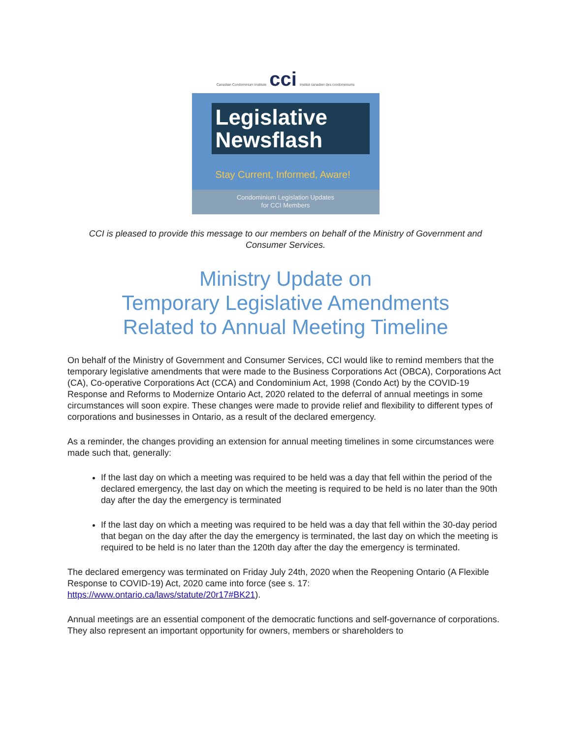Canadian Condominium Institute cci Institut canadien des condominiums
Legislative
Newsflash
Stay Current, Informed, Aware!
Condominium Legislation Updates
for CCI Members
CCI is pleased to provide this message to our members on behalf of the Ministry of Government and Consumer Services.
Ministry Update on
Temporary Legislative Amendments
Related to Annual Meeting Timeline
On behalf of the Ministry of Government and Consumer Services, CCI would like to remind members that the temporary legislative amendments that were made to the Business Corporations Act (OBCA), Corporations Act (CA), Co-operative Corporations Act (CCA) and Condominium Act, 1998 (Condo Act) by the COVID-19 Response and Reforms to Modernize Ontario Act, 2020 related to the deferral of annual meetings in some circumstances will soon expire. These changes were made to provide relief and flexibility to different types of corporations and businesses in Ontario, as a result of the declared emergency.
As a reminder, the changes providing an extension for annual meeting timelines in some circumstances were made such that, generally:
If the last day on which a meeting was required to be held was a day that fell within the period of the declared emergency, the last day on which the meeting is required to be held is no later than the 90th day after the day the emergency is terminated
If the last day on which a meeting was required to be held was a day that fell within the 30-day period that began on the day after the day the emergency is terminated, the last day on which the meeting is required to be held is no later than the 120th day after the day the emergency is terminated.
The declared emergency was terminated on Friday July 24th, 2020 when the Reopening Ontario (A Flexible Response to COVID-19) Act, 2020 came into force (see s. 17: https://www.ontario.ca/laws/statute/20r17#BK21).
Annual meetings are an essential component of the democratic functions and self-governance of corporations. They also represent an important opportunity for owners, members or shareholders to